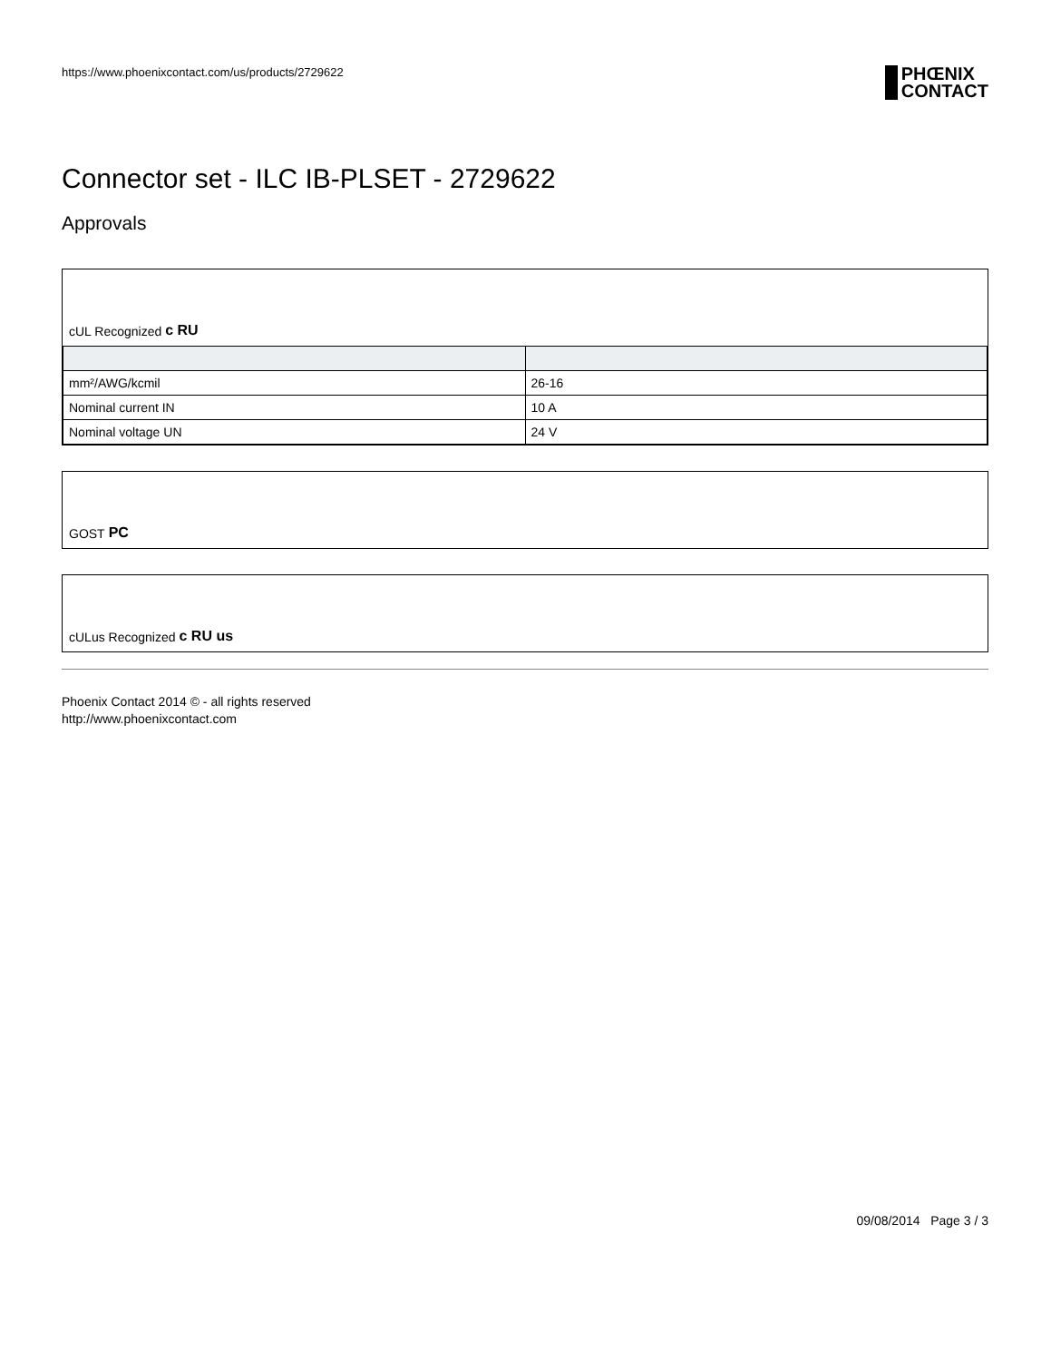https://www.phoenixcontact.com/us/products/2729622
PHŒNIX
CONTACT
Connector set - ILC IB-PLSET - 2729622
Approvals
cUL Recognized c RU
| mm²/AWG/kcmil | 26-16 |
| Nominal current IN | 10 A |
| Nominal voltage UN | 24 V |
GOST PC
cULus Recognized c RU us
Phoenix Contact 2014 © - all rights reserved
http://www.phoenixcontact.com
09/08/2014 Page 3 / 3